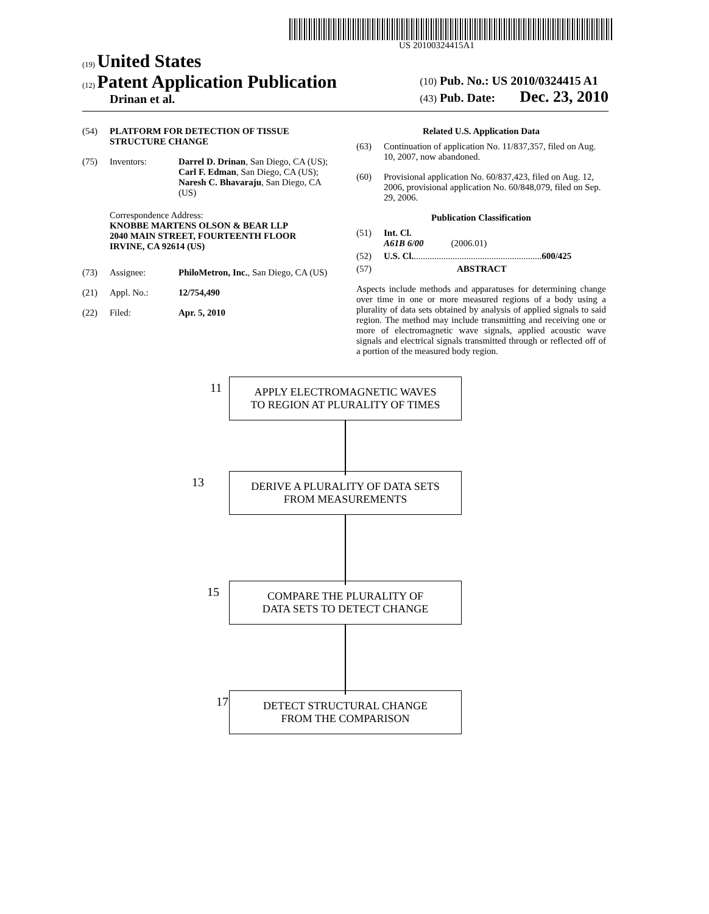US 20100324415A1
(19) United States
(12) Patent Application Publication
Drinan et al.
(10) Pub. No.: US 2010/0324415 A1
(43) Pub. Date: Dec. 23, 2010
(54) PLATFORM FOR DETECTION OF TISSUE STRUCTURE CHANGE
(75) Inventors: Darrel D. Drinan, San Diego, CA (US); Carl F. Edman, San Diego, CA (US); Naresh C. Bhavaraju, San Diego, CA (US)
Correspondence Address:
KNOBBE MARTENS OLSON & BEAR LLP
2040 MAIN STREET, FOURTEENTH FLOOR
IRVINE, CA 92614 (US)
(73) Assignee: PhiloMetron, Inc., San Diego, CA (US)
(21) Appl. No.: 12/754,490
(22) Filed: Apr. 5, 2010
Related U.S. Application Data
(63) Continuation of application No. 11/837,357, filed on Aug. 10, 2007, now abandoned.
(60) Provisional application No. 60/837,423, filed on Aug. 12, 2006, provisional application No. 60/848,079, filed on Sep. 29, 2006.
Publication Classification
(51) Int. Cl.
A61B 6/00 (2006.01)
(52) U.S. Cl. ........................................................ 600/425
(57) ABSTRACT
Aspects include methods and apparatuses for determining change over time in one or more measured regions of a body using a plurality of data sets obtained by analysis of applied signals to said region. The method may include transmitting and receiving one or more of electromagnetic wave signals, applied acoustic wave signals and electrical signals transmitted through or reflected off of a portion of the measured body region.
11
APPLY ELECTROMAGNETIC WAVES
TO REGION AT PLURALITY OF TIMES
13
DERIVE A PLURALITY OF DATA SETS
FROM MEASUREMENTS
15
COMPARE THE PLURALITY OF
DATA SETS TO DETECT CHANGE
17
DETECT STRUCTURAL CHANGE
FROM THE COMPARISON